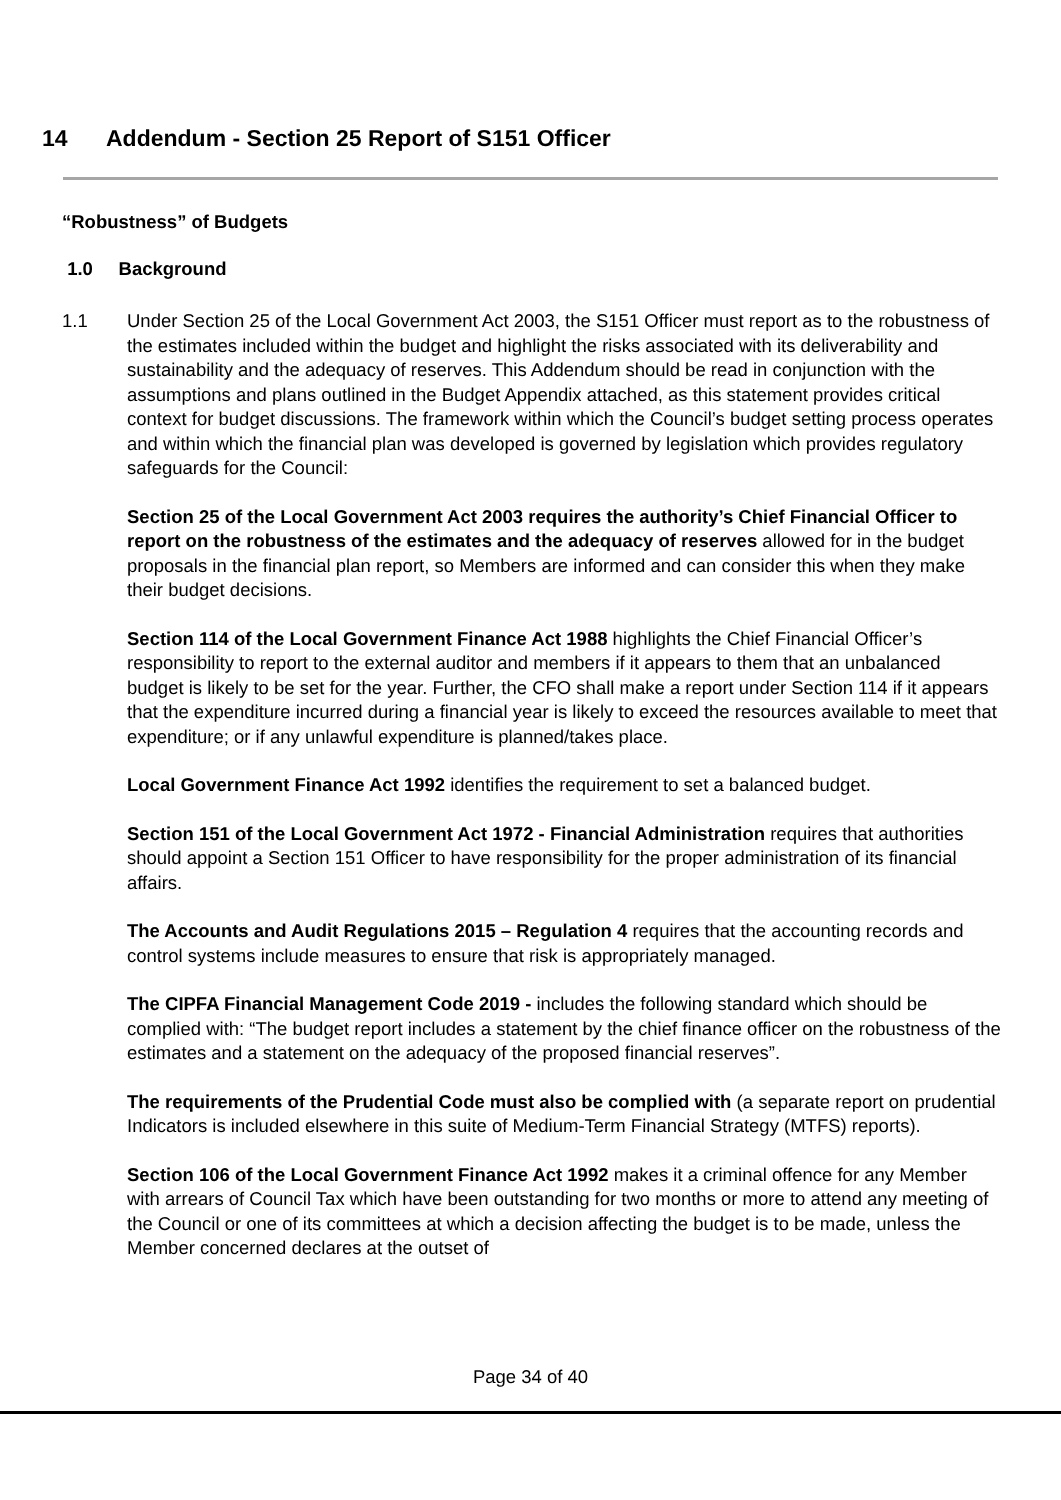14 Addendum - Section 25 Report of S151 Officer
“Robustness” of Budgets
1.0 Background
1.1 Under Section 25 of the Local Government Act 2003, the S151 Officer must report as to the robustness of the estimates included within the budget and highlight the risks associated with its deliverability and sustainability and the adequacy of reserves. This Addendum should be read in conjunction with the assumptions and plans outlined in the Budget Appendix attached, as this statement provides critical context for budget discussions. The framework within which the Council’s budget setting process operates and within which the financial plan was developed is governed by legislation which provides regulatory safeguards for the Council:
Section 25 of the Local Government Act 2003 requires the authority’s Chief Financial Officer to report on the robustness of the estimates and the adequacy of reserves allowed for in the budget proposals in the financial plan report, so Members are informed and can consider this when they make their budget decisions.
Section 114 of the Local Government Finance Act 1988 highlights the Chief Financial Officer’s responsibility to report to the external auditor and members if it appears to them that an unbalanced budget is likely to be set for the year. Further, the CFO shall make a report under Section 114 if it appears that the expenditure incurred during a financial year is likely to exceed the resources available to meet that expenditure; or if any unlawful expenditure is planned/takes place.
Local Government Finance Act 1992 identifies the requirement to set a balanced budget.
Section 151 of the Local Government Act 1972 - Financial Administration requires that authorities should appoint a Section 151 Officer to have responsibility for the proper administration of its financial affairs.
The Accounts and Audit Regulations 2015 – Regulation 4 requires that the accounting records and control systems include measures to ensure that risk is appropriately managed.
The CIPFA Financial Management Code 2019 - includes the following standard which should be complied with: “The budget report includes a statement by the chief finance officer on the robustness of the estimates and a statement on the adequacy of the proposed financial reserves”.
The requirements of the Prudential Code must also be complied with (a separate report on prudential Indicators is included elsewhere in this suite of Medium-Term Financial Strategy (MTFS) reports).
Section 106 of the Local Government Finance Act 1992 makes it a criminal offence for any Member with arrears of Council Tax which have been outstanding for two months or more to attend any meeting of the Council or one of its committees at which a decision affecting the budget is to be made, unless the Member concerned declares at the outset of
Page 34 of 40